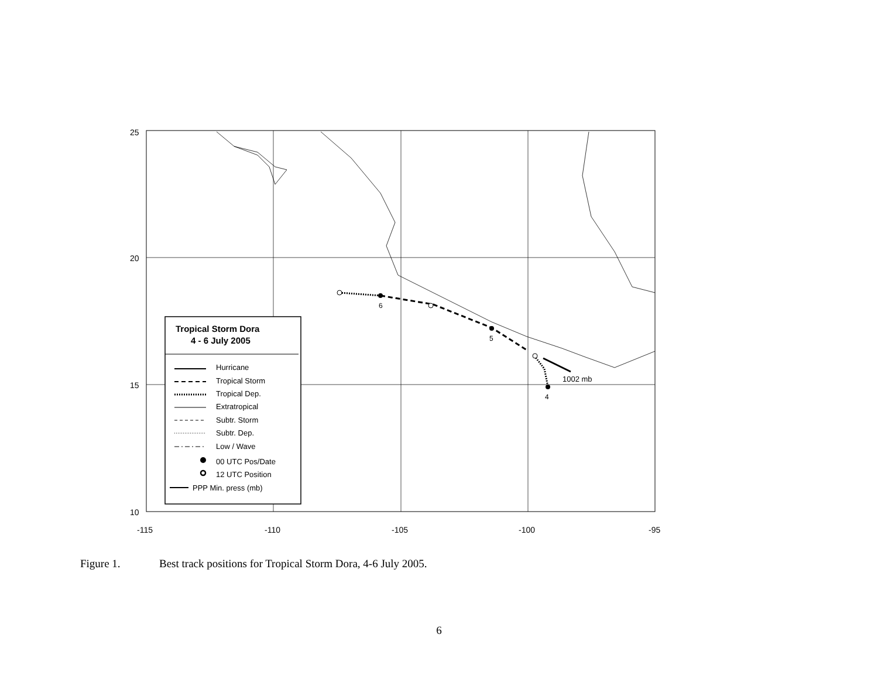6
5
4
1002 mb
25
20
15
10
-115
-110
-105
-100
-95
Tropical Storm Dora
4 - 6 July 2005
Hurricane
Tropical Storm
Tropical Dep.
Extratropical
Subtr. Storm
Subtr. Dep.
Low / Wave
00 UTC Pos/Date
12 UTC Position
PPP Min. press (mb)
Figure 1. Best track positions for Tropical Storm Dora, 4-6 July 2005.
6